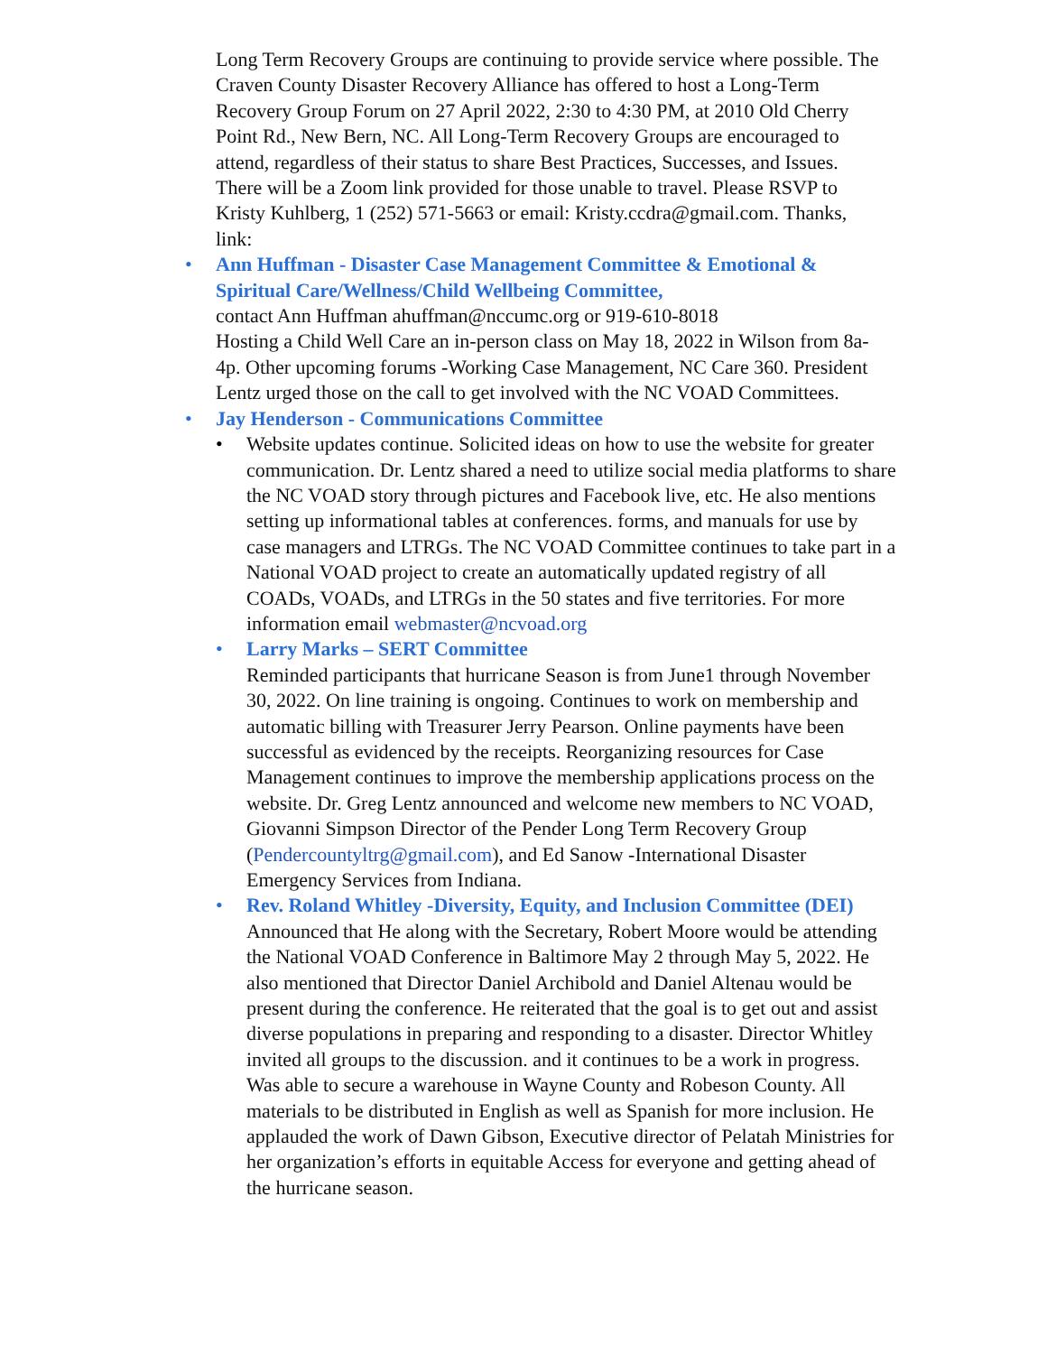Long Term Recovery Groups are continuing to provide service where possible. The Craven County Disaster Recovery Alliance has offered to host a Long-Term Recovery Group Forum on 27 April 2022, 2:30 to 4:30 PM, at 2010 Old Cherry Point Rd., New Bern, NC. All Long-Term Recovery Groups are encouraged to attend, regardless of their status to share Best Practices, Successes, and Issues. There will be a Zoom link provided for those unable to travel. Please RSVP to Kristy Kuhlberg, 1 (252) 571-5663 or email: Kristy.ccdra@gmail.com. Thanks, link:
• Ann Huffman - Disaster Case Management Committee & Emotional & Spiritual Care/Wellness/Child Wellbeing Committee,
contact Ann Huffman ahuffman@nccumc.org or 919-610-8018
Hosting a Child Well Care an in-person class on May 18, 2022 in Wilson from 8a-4p. Other upcoming forums -Working Case Management, NC Care 360. President Lentz urged those on the call to get involved with the NC VOAD Committees.
• Jay Henderson - Communications Committee
• Website updates continue. Solicited ideas on how to use the website for greater communication. Dr. Lentz shared a need to utilize social media platforms to share the NC VOAD story through pictures and Facebook live, etc. He also mentions setting up informational tables at conferences. forms, and manuals for use by case managers and LTRGs. The NC VOAD Committee continues to take part in a National VOAD project to create an automatically updated registry of all COADs, VOADs, and LTRGs in the 50 states and five territories. For more information email webmaster@ncvoad.org
• Larry Marks – SERT Committee
Reminded participants that hurricane Season is from June1 through November 30, 2022. On line training is ongoing. Continues to work on membership and automatic billing with Treasurer Jerry Pearson. Online payments have been successful as evidenced by the receipts. Reorganizing resources for Case Management continues to improve the membership applications process on the website. Dr. Greg Lentz announced and welcome new members to NC VOAD, Giovanni Simpson Director of the Pender Long Term Recovery Group (Pendercountyltrg@gmail.com), and Ed Sanow -International Disaster Emergency Services from Indiana.
• Rev. Roland Whitley -Diversity, Equity, and Inclusion Committee (DEI)
Announced that He along with the Secretary, Robert Moore would be attending the National VOAD Conference in Baltimore May 2 through May 5, 2022. He also mentioned that Director Daniel Archibold and Daniel Altenau would be present during the conference. He reiterated that the goal is to get out and assist diverse populations in preparing and responding to a disaster. Director Whitley invited all groups to the discussion. and it continues to be a work in progress. Was able to secure a warehouse in Wayne County and Robeson County. All materials to be distributed in English as well as Spanish for more inclusion. He applauded the work of Dawn Gibson, Executive director of Pelatah Ministries for her organization’s efforts in equitable Access for everyone and getting ahead of the hurricane season.